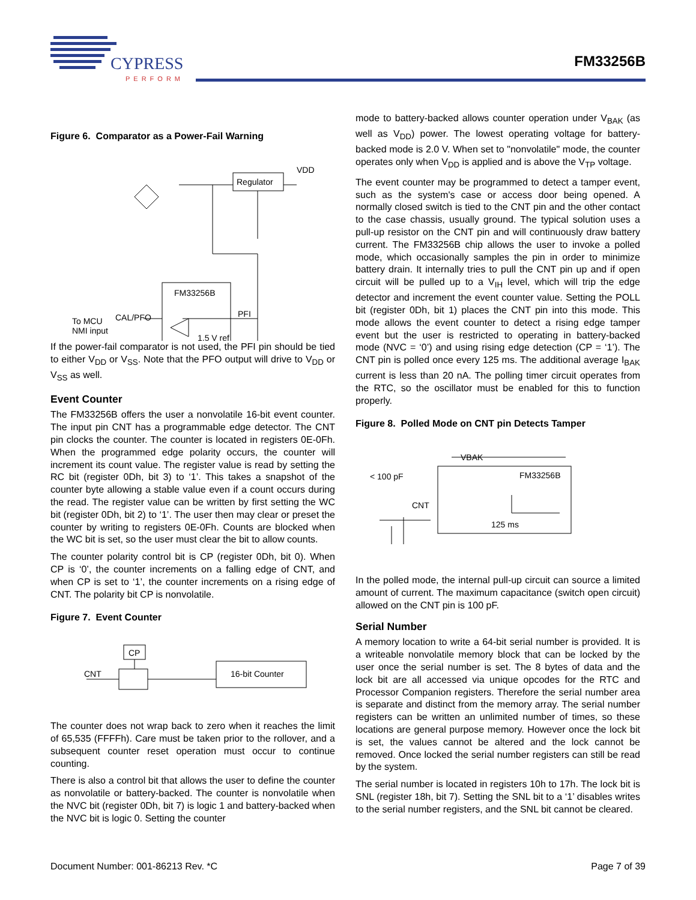CYPRESS
PERFORM
FM33256B
Figure 6. Comparator as a Power-Fail Warning
Regulator
VDD
FM33256B
PFI
1.5 V ref
CAL/PFO
To MCU
NMI input
If the power-fail comparator is not used, the PFI pin should be tied to either V<sub>DD</sub> or V<sub>SS</sub>. Note that the PFO output will drive to V<sub>DD</sub> or V<sub>SS</sub> as well.
Event Counter
The FM33256B offers the user a nonvolatile 16-bit event counter. The input pin CNT has a programmable edge detector. The CNT pin clocks the counter. The counter is located in registers 0E-0Fh. When the programmed edge polarity occurs, the counter will increment its count value. The register value is read by setting the RC bit (register 0Dh, bit 3) to ‘1’. This takes a snapshot of the counter byte allowing a stable value even if a count occurs during the read. The register value can be written by first setting the WC bit (register 0Dh, bit 2) to ‘1’. The user then may clear or preset the counter by writing to registers 0E-0Fh. Counts are blocked when the WC bit is set, so the user must clear the bit to allow counts.
The counter polarity control bit is CP (register 0Dh, bit 0). When CP is ‘0’, the counter increments on a falling edge of CNT, and when CP is set to ‘1’, the counter increments on a rising edge of CNT. The polarity bit CP is nonvolatile.
Figure 7. Event Counter
CP
16-bit Counter
CNT
The counter does not wrap back to zero when it reaches the limit of 65,535 (FFFFh). Care must be taken prior to the rollover, and a subsequent counter reset operation must occur to continue counting.
There is also a control bit that allows the user to define the counter as nonvolatile or battery-backed. The counter is nonvolatile when the NVC bit (register 0Dh, bit 7) is logic 1 and battery-backed when the NVC bit is logic 0. Setting the counter
mode to battery-backed allows counter operation under V<sub>BAK</sub> (as well as V<sub>DD</sub>) power. The lowest operating voltage for battery-backed mode is 2.0 V. When set to "nonvolatile" mode, the counter operates only when V<sub>DD</sub> is applied and is above the V<sub>TP</sub> voltage.
The event counter may be programmed to detect a tamper event, such as the system's case or access door being opened. A normally closed switch is tied to the CNT pin and the other contact to the case chassis, usually ground. The typical solution uses a pull-up resistor on the CNT pin and will continuously draw battery current. The FM33256B chip allows the user to invoke a polled mode, which occasionally samples the pin in order to minimize battery drain. It internally tries to pull the CNT pin up and if open circuit will be pulled up to a V<sub>IH</sub> level, which will trip the edge detector and increment the event counter value. Setting the POLL bit (register 0Dh, bit 1) places the CNT pin into this mode. This mode allows the event counter to detect a rising edge tamper event but the user is restricted to operating in battery-backed mode (NVC = ‘0’) and using rising edge detection (CP = ‘1’). The CNT pin is polled once every 125 ms. The additional average I<sub>BAK</sub> current is less than 20 nA. The polling timer circuit operates from the RTC, so the oscillator must be enabled for this to function properly.
Figure 8. Polled Mode on CNT pin Detects Tamper
VBAK
FM33256B
< 100 pF
CNT
125 ms
In the polled mode, the internal pull-up circuit can source a limited amount of current. The maximum capacitance (switch open circuit) allowed on the CNT pin is 100 pF.
Serial Number
A memory location to write a 64-bit serial number is provided. It is a writeable nonvolatile memory block that can be locked by the user once the serial number is set. The 8 bytes of data and the lock bit are all accessed via unique opcodes for the RTC and Processor Companion registers. Therefore the serial number area is separate and distinct from the memory array. The serial number registers can be written an unlimited number of times, so these locations are general purpose memory. However once the lock bit is set, the values cannot be altered and the lock cannot be removed. Once locked the serial number registers can still be read by the system.
The serial number is located in registers 10h to 17h. The lock bit is SNL (register 18h, bit 7). Setting the SNL bit to a ‘1’ disables writes to the serial number registers, and the SNL bit cannot be cleared.
Document Number: 001-86213 Rev. *C Page 7 of 39